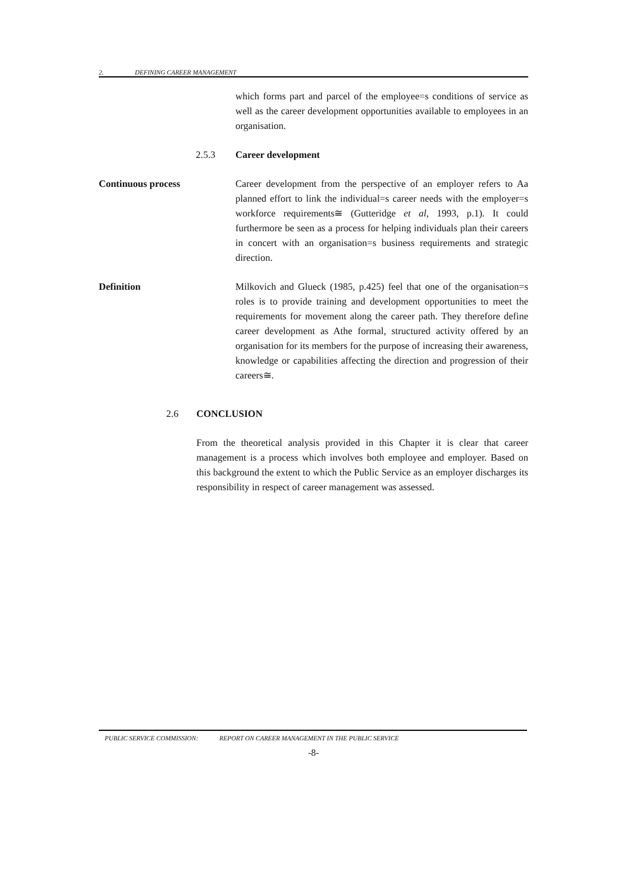2. DEFINING CAREER MANAGEMENT
which forms part and parcel of the employee=s conditions of service as well as the career development opportunities available to employees in an organisation.
2.5.3 Career development
Continuous process Career development from the perspective of an employer refers to Aa planned effort to link the individual=s career needs with the employer=s workforce requirements≅ (Gutteridge et al, 1993, p.1). It could furthermore be seen as a process for helping individuals plan their careers in concert with an organisation=s business requirements and strategic direction.
Definition Milkovich and Glueck (1985, p.425) feel that one of the organisation=s roles is to provide training and development opportunities to meet the requirements for movement along the career path. They therefore define career development as Athe formal, structured activity offered by an organisation for its members for the purpose of increasing their awareness, knowledge or capabilities affecting the direction and progression of their careers≅.
2.6 CONCLUSION
From the theoretical analysis provided in this Chapter it is clear that career management is a process which involves both employee and employer. Based on this background the extent to which the Public Service as an employer discharges its responsibility in respect of career management was assessed.
PUBLIC SERVICE COMMISSION: REPORT ON CAREER MANAGEMENT IN THE PUBLIC SERVICE
-8-